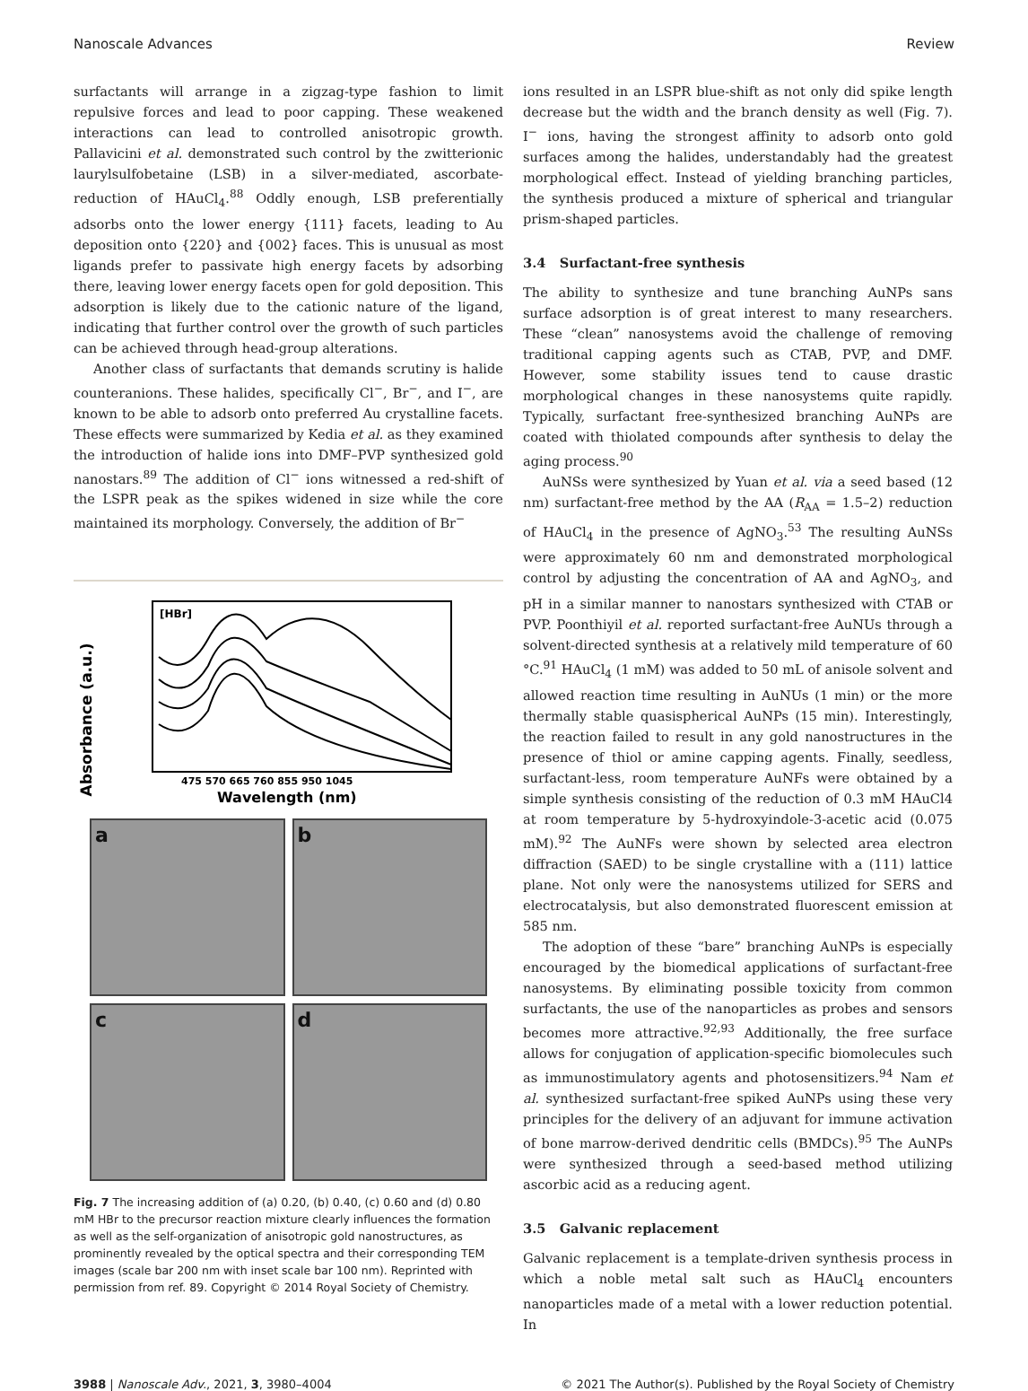Nanoscale Advances Review
surfactants will arrange in a zigzag-type fashion to limit repulsive forces and lead to poor capping. These weakened interactions can lead to controlled anisotropic growth. Pallavicini et al. demonstrated such control by the zwitterionic laurylsulfobetaine (LSB) in a silver-mediated, ascorbate-reduction of HAuCl<sub>4</sub>.<sup>88</sup> Oddly enough, LSB preferentially adsorbs onto the lower energy {111} facets, leading to Au deposition onto {220} and {002} faces. This is unusual as most ligands prefer to passivate high energy facets by adsorbing there, leaving lower energy facets open for gold deposition. This adsorption is likely due to the cationic nature of the ligand, indicating that further control over the growth of such particles can be achieved through head-group alterations.
Another class of surfactants that demands scrutiny is halide counteranions. These halides, specifically Cl<sup>−</sup>, Br<sup>−</sup>, and I<sup>−</sup>, are known to be able to adsorb onto preferred Au crystalline facets. These effects were summarized by Kedia et al. as they examined the introduction of halide ions into DMF–PVP synthesized gold nanostars.<sup>89</sup> The addition of Cl<sup>−</sup> ions witnessed a red-shift of the LSPR peak as the spikes widened in size while the core maintained its morphology. Conversely, the addition of Br<sup>−</sup>
Absorbance (a.u.)
[HBr]
475 570 665 760 855 950 1045
Wavelength (nm)
a
b
c
d
Fig. 7 The increasing addition of (a) 0.20, (b) 0.40, (c) 0.60 and (d) 0.80 mM HBr to the precursor reaction mixture clearly influences the formation as well as the self-organization of anisotropic gold nanostructures, as prominently revealed by the optical spectra and their corresponding TEM images (scale bar 200 nm with inset scale bar 100 nm). Reprinted with permission from ref. 89. Copyright © 2014 Royal Society of Chemistry.
ions resulted in an LSPR blue-shift as not only did spike length decrease but the width and the branch density as well (Fig. 7). I<sup>−</sup> ions, having the strongest affinity to adsorb onto gold surfaces among the halides, understandably had the greatest morphological effect. Instead of yielding branching particles, the synthesis produced a mixture of spherical and triangular prism-shaped particles.
3.4 Surfactant-free synthesis
The ability to synthesize and tune branching AuNPs sans surface adsorption is of great interest to many researchers. These “clean” nanosystems avoid the challenge of removing traditional capping agents such as CTAB, PVP, and DMF. However, some stability issues tend to cause drastic morphological changes in these nanosystems quite rapidly. Typically, surfactant free-synthesized branching AuNPs are coated with thiolated compounds after synthesis to delay the aging process.<sup>90</sup>
AuNSs were synthesized by Yuan et al. via a seed based (12 nm) surfactant-free method by the AA (R<sub>AA</sub> = 1.5–2) reduction of HAuCl<sub>4</sub> in the presence of AgNO<sub>3</sub>.<sup>53</sup> The resulting AuNSs were approximately 60 nm and demonstrated morphological control by adjusting the concentration of AA and AgNO<sub>3</sub>, and pH in a similar manner to nanostars synthesized with CTAB or PVP. Poonthiyil et al. reported surfactant-free AuNUs through a solvent-directed synthesis at a relatively mild temperature of 60 °C.<sup>91</sup> HAuCl<sub>4</sub> (1 mM) was added to 50 mL of anisole solvent and allowed reaction time resulting in AuNUs (1 min) or the more thermally stable quasispherical AuNPs (15 min). Interestingly, the reaction failed to result in any gold nanostructures in the presence of thiol or amine capping agents. Finally, seedless, surfactant-less, room temperature AuNFs were obtained by a simple synthesis consisting of the reduction of 0.3 mM HAuCl4 at room temperature by 5-hydroxyindole-3-acetic acid (0.075 mM).<sup>92</sup> The AuNFs were shown by selected area electron diffraction (SAED) to be single crystalline with a (111) lattice plane. Not only were the nanosystems utilized for SERS and electrocatalysis, but also demonstrated fluorescent emission at 585 nm.
The adoption of these “bare” branching AuNPs is especially encouraged by the biomedical applications of surfactant-free nanosystems. By eliminating possible toxicity from common surfactants, the use of the nanoparticles as probes and sensors becomes more attractive.<sup>92,93</sup> Additionally, the free surface allows for conjugation of application-specific biomolecules such as immunostimulatory agents and photosensitizers.<sup>94</sup> Nam et al. synthesized surfactant-free spiked AuNPs using these very principles for the delivery of an adjuvant for immune activation of bone marrow-derived dendritic cells (BMDCs).<sup>95</sup> The AuNPs were synthesized through a seed-based method utilizing ascorbic acid as a reducing agent.
3.5 Galvanic replacement
Galvanic replacement is a template-driven synthesis process in which a noble metal salt such as HAuCl<sub>4</sub> encounters nanoparticles made of a metal with a lower reduction potential. In
3988 | Nanoscale Adv., 2021, 3, 3980–4004 © 2021 The Author(s). Published by the Royal Society of Chemistry